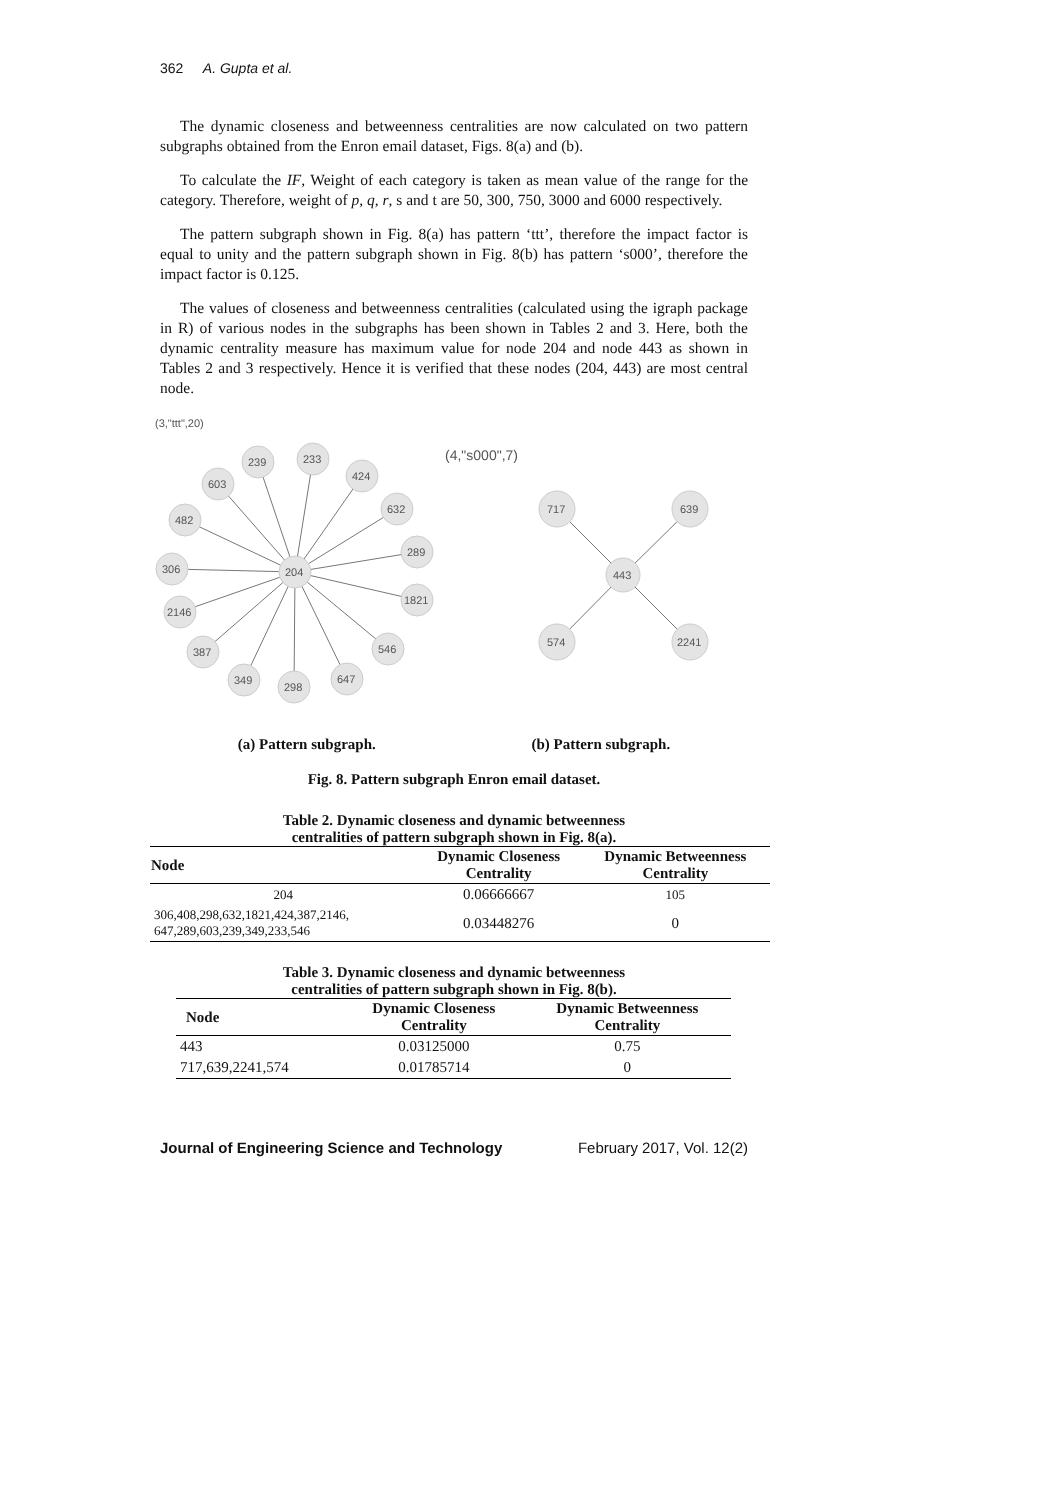362 A. Gupta et al.
The dynamic closeness and betweenness centralities are now calculated on two pattern subgraphs obtained from the Enron email dataset, Figs. 8(a) and (b).
To calculate the IF, Weight of each category is taken as mean value of the range for the category. Therefore, weight of p, q, r, s and t are 50, 300, 750, 3000 and 6000 respectively.
The pattern subgraph shown in Fig. 8(a) has pattern ‘ttt’, therefore the impact factor is equal to unity and the pattern subgraph shown in Fig. 8(b) has pattern ‘s000’, therefore the impact factor is 0.125.
The values of closeness and betweenness centralities (calculated using the igraph package in R) of various nodes in the subgraphs has been shown in Tables 2 and 3. Here, both the dynamic centrality measure has maximum value for node 204 and node 443 as shown in Tables 2 and 3 respectively. Hence it is verified that these nodes (204, 443) are most central node.
(3,"ttt",20)
(4,"s000",7)
204
239
233
424
603
632
482
289
306
1821
2146
546
387
647
349
298
443
717
639
574
2241
(a) Pattern subgraph. (b) Pattern subgraph.
Fig. 8. Pattern subgraph Enron email dataset.
Table 2. Dynamic closeness and dynamic betweenness
centralities of pattern subgraph shown in Fig. 8(a).
| Node | Dynamic Closeness Centrality | Dynamic Betweenness Centrality |
| --- | --- | --- |
| 204 | 0.06666667 | 105 |
| 306,408,298,632,1821,424,387,2146, 647,289,603,239,349,233,546 | 0.03448276 | 0 |
Table 3. Dynamic closeness and dynamic betweenness
centralities of pattern subgraph shown in Fig. 8(b).
| Node | Dynamic Closeness Centrality | Dynamic Betweenness Centrality |
| --- | --- | --- |
| 443 | 0.03125000 | 0.75 |
| 717,639,2241,574 | 0.01785714 | 0 |
Journal of Engineering Science and Technology February 2017, Vol. 12(2)